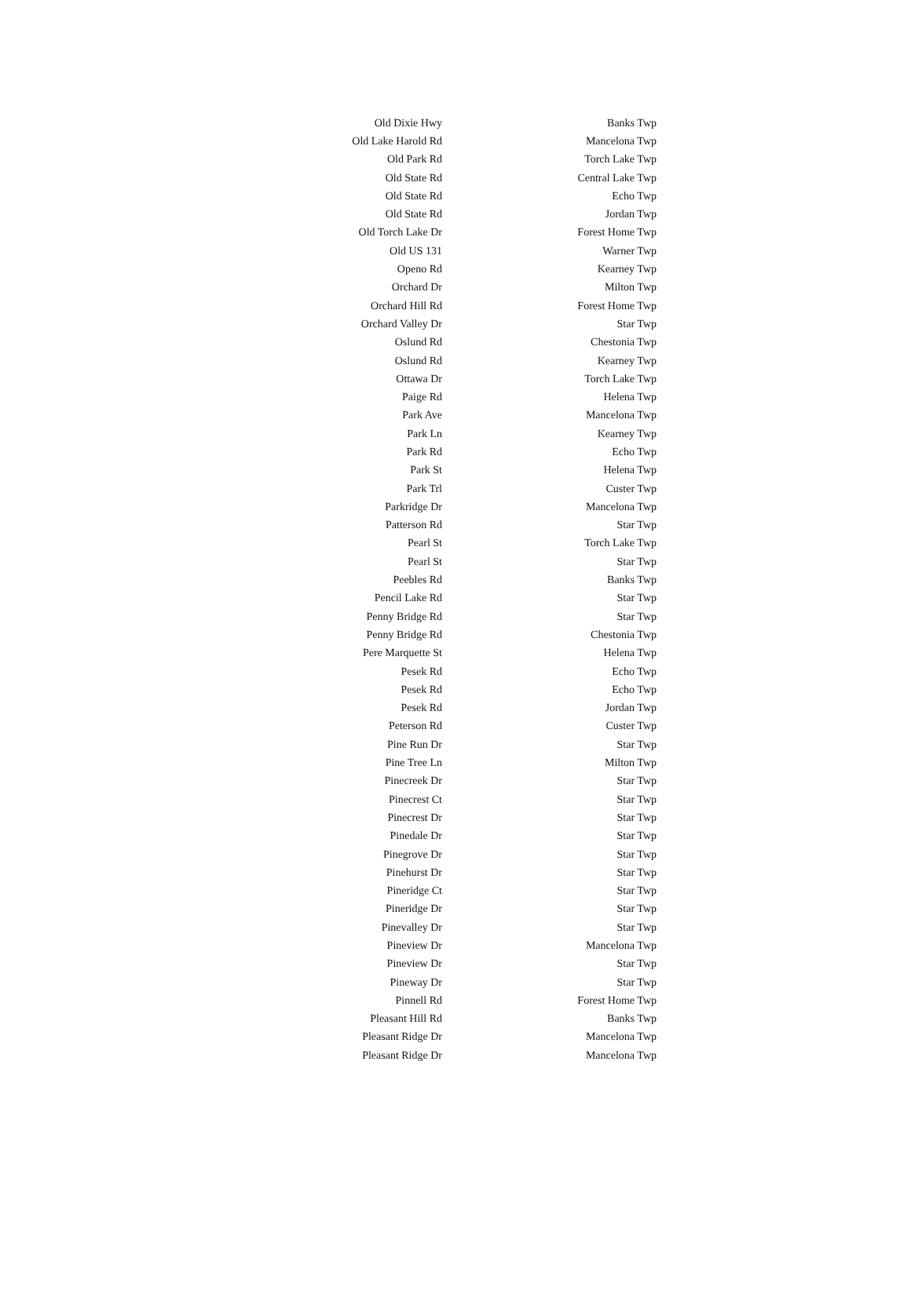| Old Dixie Hwy | Banks Twp |
| Old Lake Harold Rd | Mancelona Twp |
| Old Park Rd | Torch Lake Twp |
| Old State Rd | Central Lake Twp |
| Old State Rd | Echo Twp |
| Old State Rd | Jordan Twp |
| Old Torch Lake Dr | Forest Home Twp |
| Old US 131 | Warner Twp |
| Openo Rd | Kearney Twp |
| Orchard Dr | Milton Twp |
| Orchard Hill Rd | Forest Home Twp |
| Orchard Valley Dr | Star Twp |
| Oslund Rd | Chestonia Twp |
| Oslund Rd | Kearney Twp |
| Ottawa Dr | Torch Lake Twp |
| Paige Rd | Helena Twp |
| Park Ave | Mancelona Twp |
| Park Ln | Kearney Twp |
| Park Rd | Echo Twp |
| Park St | Helena Twp |
| Park Trl | Custer Twp |
| Parkridge Dr | Mancelona Twp |
| Patterson Rd | Star Twp |
| Pearl St | Torch Lake Twp |
| Pearl St | Star Twp |
| Peebles Rd | Banks Twp |
| Pencil Lake Rd | Star Twp |
| Penny Bridge Rd | Star Twp |
| Penny Bridge Rd | Chestonia Twp |
| Pere Marquette St | Helena Twp |
| Pesek Rd | Echo Twp |
| Pesek Rd | Echo Twp |
| Pesek Rd | Jordan Twp |
| Peterson Rd | Custer Twp |
| Pine Run Dr | Star Twp |
| Pine Tree Ln | Milton Twp |
| Pinecreek Dr | Star Twp |
| Pinecrest Ct | Star Twp |
| Pinecrest Dr | Star Twp |
| Pinedale Dr | Star Twp |
| Pinegrove Dr | Star Twp |
| Pinehurst Dr | Star Twp |
| Pineridge Ct | Star Twp |
| Pineridge Dr | Star Twp |
| Pinevalley Dr | Star Twp |
| Pineview Dr | Mancelona Twp |
| Pineview Dr | Star Twp |
| Pineway Dr | Star Twp |
| Pinnell Rd | Forest Home Twp |
| Pleasant Hill Rd | Banks Twp |
| Pleasant Ridge Dr | Mancelona Twp |
| Pleasant Ridge Dr | Mancelona Twp |